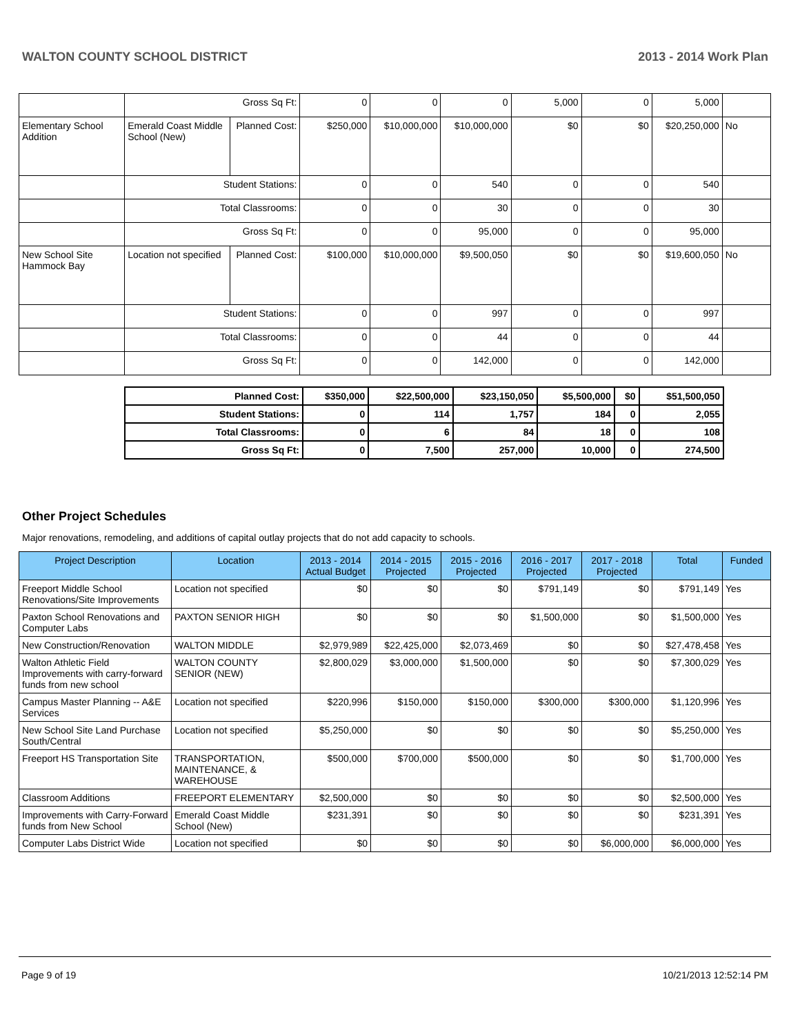WALTON COUNTY SCHOOL DISTRICT 2013 - 2014 Work Plan
| | Gross Sq Ft: | | 0 | 0 | 0 | 5,000 | 0 | 5,000 | |
| Elementary School Addition | Emerald Coast Middle School (New) | Planned Cost: | $250,000 | $10,000,000 | $10,000,000 | $0 | $0 | $20,250,000 | No |
| | Student Stations: | | 0 | 0 | 540 | 0 | 0 | 540 | |
| | Total Classrooms: | | 0 | 0 | 30 | 0 | 0 | 30 | |
| | Gross Sq Ft: | | 0 | 0 | 95,000 | 0 | 0 | 95,000 | |
| New School Site Hammock Bay | Location not specified | Planned Cost: | $100,000 | $10,000,000 | $9,500,050 | $0 | $0 | $19,600,050 | No |
| | Student Stations: | | 0 | 0 | 997 | 0 | 0 | 997 | |
| | Total Classrooms: | | 0 | 0 | 44 | 0 | 0 | 44 | |
| | Gross Sq Ft: | | 0 | 0 | 142,000 | 0 | 0 | 142,000 | |
| Planned Cost: | $350,000 | $22,500,000 | $23,150,050 | $5,500,000 | $0 | $51,500,050 |
| Student Stations: | 0 | 114 | 1,757 | 184 | 0 | 2,055 |
| Total Classrooms: | 0 | 6 | 84 | 18 | 0 | 108 |
| Gross Sq Ft: | 0 | 7,500 | 257,000 | 10,000 | 0 | 274,500 |
Other Project Schedules
Major renovations, remodeling, and additions of capital outlay projects that do not add capacity to schools.
| Project Description | Location | 2013 - 2014 Actual Budget | 2014 - 2015 Projected | 2015 - 2016 Projected | 2016 - 2017 Projected | 2017 - 2018 Projected | Total | Funded |
| --- | --- | --- | --- | --- | --- | --- | --- | --- |
| Freeport Middle School Renovations/Site Improvements | Location not specified | $0 | $0 | $0 | $791,149 | $0 | $791,149 | Yes |
| Paxton School Renovations and Computer Labs | PAXTON SENIOR HIGH | $0 | $0 | $0 | $1,500,000 | $0 | $1,500,000 | Yes |
| New Construction/Renovation | WALTON MIDDLE | $2,979,989 | $22,425,000 | $2,073,469 | $0 | $0 | $27,478,458 | Yes |
| Walton Athletic Field Improvements with carry-forward funds from new school | WALTON COUNTY SENIOR (NEW) | $2,800,029 | $3,000,000 | $1,500,000 | $0 | $0 | $7,300,029 | Yes |
| Campus Master Planning -- A&E Services | Location not specified | $220,996 | $150,000 | $150,000 | $300,000 | $300,000 | $1,120,996 | Yes |
| New School Site Land Purchase South/Central | Location not specified | $5,250,000 | $0 | $0 | $0 | $0 | $5,250,000 | Yes |
| Freeport HS Transportation Site | TRANSPORTATION, MAINTENANCE, & WAREHOUSE | $500,000 | $700,000 | $500,000 | $0 | $0 | $1,700,000 | Yes |
| Classroom Additions | FREEPORT ELEMENTARY | $2,500,000 | $0 | $0 | $0 | $0 | $2,500,000 | Yes |
| Improvements with Carry-Forward funds from New School | Emerald Coast Middle School (New) | $231,391 | $0 | $0 | $0 | $0 | $231,391 | Yes |
| Computer Labs District Wide | Location not specified | $0 | $0 | $0 | $0 | $6,000,000 | $6,000,000 | Yes |
Page 9 of 19 10/21/2013 12:52:14 PM